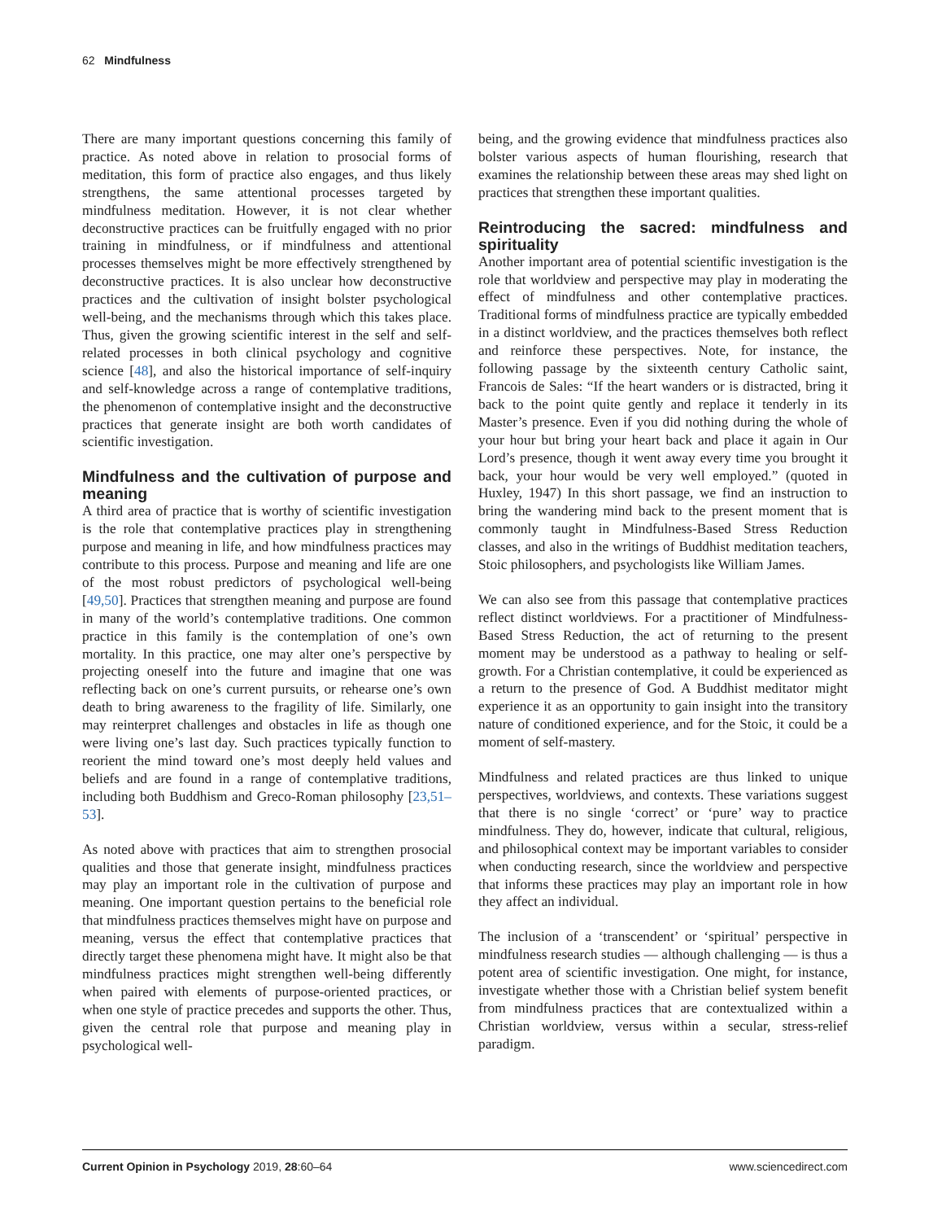62 Mindfulness
There are many important questions concerning this family of practice. As noted above in relation to prosocial forms of meditation, this form of practice also engages, and thus likely strengthens, the same attentional processes targeted by mindfulness meditation. However, it is not clear whether deconstructive practices can be fruitfully engaged with no prior training in mindfulness, or if mindfulness and attentional processes themselves might be more effectively strengthened by deconstructive practices. It is also unclear how deconstructive practices and the cultivation of insight bolster psychological well-being, and the mechanisms through which this takes place. Thus, given the growing scientific interest in the self and self-related processes in both clinical psychology and cognitive science [48], and also the historical importance of self-inquiry and self-knowledge across a range of contemplative traditions, the phenomenon of contemplative insight and the deconstructive practices that generate insight are both worth candidates of scientific investigation.
Mindfulness and the cultivation of purpose and meaning
A third area of practice that is worthy of scientific investigation is the role that contemplative practices play in strengthening purpose and meaning in life, and how mindfulness practices may contribute to this process. Purpose and meaning and life are one of the most robust predictors of psychological well-being [49,50]. Practices that strengthen meaning and purpose are found in many of the world’s contemplative traditions. One common practice in this family is the contemplation of one’s own mortality. In this practice, one may alter one’s perspective by projecting oneself into the future and imagine that one was reflecting back on one’s current pursuits, or rehearse one’s own death to bring awareness to the fragility of life. Similarly, one may reinterpret challenges and obstacles in life as though one were living one’s last day. Such practices typically function to reorient the mind toward one’s most deeply held values and beliefs and are found in a range of contemplative traditions, including both Buddhism and Greco-Roman philosophy [23,51–53].
As noted above with practices that aim to strengthen prosocial qualities and those that generate insight, mindfulness practices may play an important role in the cultivation of purpose and meaning. One important question pertains to the beneficial role that mindfulness practices themselves might have on purpose and meaning, versus the effect that contemplative practices that directly target these phenomena might have. It might also be that mindfulness practices might strengthen well-being differently when paired with elements of purpose-oriented practices, or when one style of practice precedes and supports the other. Thus, given the central role that purpose and meaning play in psychological well-
being, and the growing evidence that mindfulness practices also bolster various aspects of human flourishing, research that examines the relationship between these areas may shed light on practices that strengthen these important qualities.
Reintroducing the sacred: mindfulness and spirituality
Another important area of potential scientific investigation is the role that worldview and perspective may play in moderating the effect of mindfulness and other contemplative practices. Traditional forms of mindfulness practice are typically embedded in a distinct worldview, and the practices themselves both reflect and reinforce these perspectives. Note, for instance, the following passage by the sixteenth century Catholic saint, Francois de Sales: “If the heart wanders or is distracted, bring it back to the point quite gently and replace it tenderly in its Master’s presence. Even if you did nothing during the whole of your hour but bring your heart back and place it again in Our Lord’s presence, though it went away every time you brought it back, your hour would be very well employed.” (quoted in Huxley, 1947) In this short passage, we find an instruction to bring the wandering mind back to the present moment that is commonly taught in Mindfulness-Based Stress Reduction classes, and also in the writings of Buddhist meditation teachers, Stoic philosophers, and psychologists like William James.
We can also see from this passage that contemplative practices reflect distinct worldviews. For a practitioner of Mindfulness-Based Stress Reduction, the act of returning to the present moment may be understood as a pathway to healing or self-growth. For a Christian contemplative, it could be experienced as a return to the presence of God. A Buddhist meditator might experience it as an opportunity to gain insight into the transitory nature of conditioned experience, and for the Stoic, it could be a moment of self-mastery.
Mindfulness and related practices are thus linked to unique perspectives, worldviews, and contexts. These variations suggest that there is no single ‘correct’ or ‘pure’ way to practice mindfulness. They do, however, indicate that cultural, religious, and philosophical context may be important variables to consider when conducting research, since the worldview and perspective that informs these practices may play an important role in how they affect an individual.
The inclusion of a ‘transcendent’ or ‘spiritual’ perspective in mindfulness research studies — although challenging — is thus a potent area of scientific investigation. One might, for instance, investigate whether those with a Christian belief system benefit from mindfulness practices that are contextualized within a Christian worldview, versus within a secular, stress-relief paradigm.
Current Opinion in Psychology 2019, 28:60–64 www.sciencedirect.com